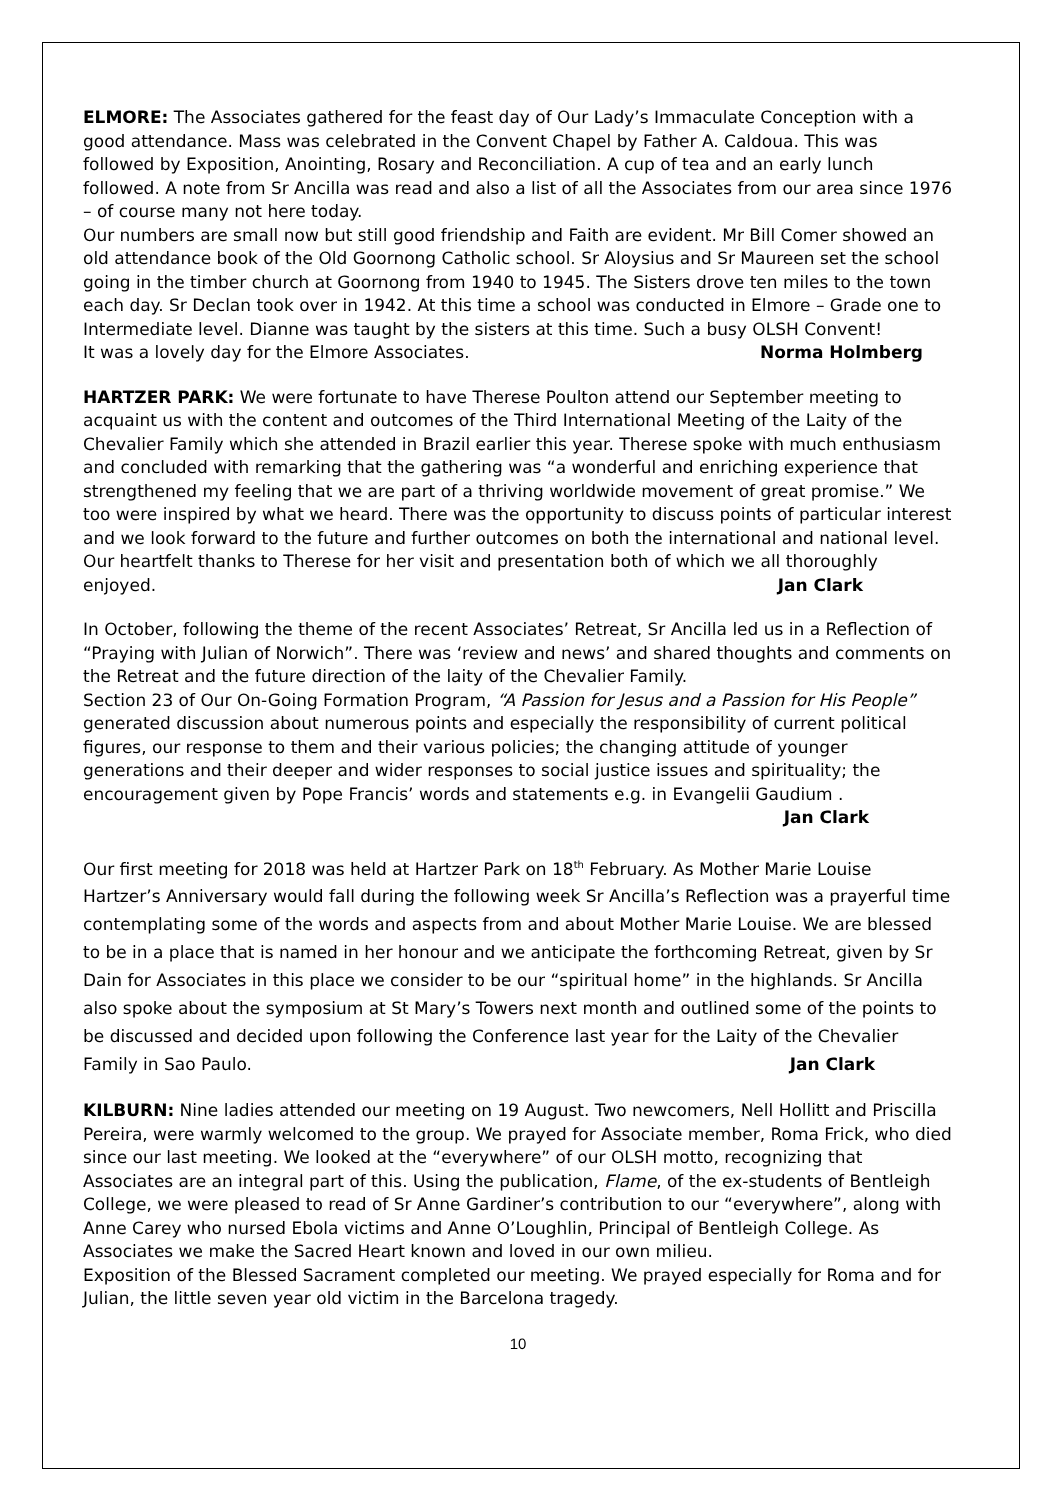ELMORE: The Associates gathered for the feast day of Our Lady’s Immaculate Conception with a good attendance. Mass was celebrated in the Convent Chapel by Father A. Caldoua. This was followed by Exposition, Anointing, Rosary and Reconciliation. A cup of tea and an early lunch followed. A note from Sr Ancilla was read and also a list of all the Associates from our area since 1976 – of course many not here today.
Our numbers are small now but still good friendship and Faith are evident. Mr Bill Comer showed an old attendance book of the Old Goornong Catholic school. Sr Aloysius and Sr Maureen set the school going in the timber church at Goornong from 1940 to 1945. The Sisters drove ten miles to the town each day. Sr Declan took over in 1942. At this time a school was conducted in Elmore – Grade one to Intermediate level. Dianne was taught by the sisters at this time. Such a busy OLSH Convent!
It was a lovely day for the Elmore Associates. Norma Holmberg
HARTZER PARK: We were fortunate to have Therese Poulton attend our September meeting to acquaint us with the content and outcomes of the Third International Meeting of the Laity of the Chevalier Family which she attended in Brazil earlier this year. Therese spoke with much enthusiasm and concluded with remarking that the gathering was “a wonderful and enriching experience that strengthened my feeling that we are part of a thriving worldwide movement of great promise.” We too were inspired by what we heard. There was the opportunity to discuss points of particular interest and we look forward to the future and further outcomes on both the international and national level. Our heartfelt thanks to Therese for her visit and presentation both of which we all thoroughly enjoyed. Jan Clark
In October, following the theme of the recent Associates’ Retreat, Sr Ancilla led us in a Reflection of “Praying with Julian of Norwich”. There was ‘review and news’ and shared thoughts and comments on the Retreat and the future direction of the laity of the Chevalier Family.
Section 23 of Our On-Going Formation Program, “A Passion for Jesus and a Passion for His People” generated discussion about numerous points and especially the responsibility of current political figures, our response to them and their various policies; the changing attitude of younger generations and their deeper and wider responses to social justice issues and spirituality; the encouragement given by Pope Francis’ words and statements e.g. in Evangelii Gaudium .
Jan Clark
Our first meeting for 2018 was held at Hartzer Park on 18<sup>th</sup> February. As Mother Marie Louise Hartzer’s Anniversary would fall during the following week Sr Ancilla’s Reflection was a prayerful time contemplating some of the words and aspects from and about Mother Marie Louise. We are blessed to be in a place that is named in her honour and we anticipate the forthcoming Retreat, given by Sr Dain for Associates in this place we consider to be our “spiritual home” in the highlands. Sr Ancilla also spoke about the symposium at St Mary’s Towers next month and outlined some of the points to be discussed and decided upon following the Conference last year for the Laity of the Chevalier Family in Sao Paulo. Jan Clark
KILBURN: Nine ladies attended our meeting on 19 August. Two newcomers, Nell Hollitt and Priscilla Pereira, were warmly welcomed to the group. We prayed for Associate member, Roma Frick, who died since our last meeting. We looked at the “everywhere” of our OLSH motto, recognizing that Associates are an integral part of this. Using the publication, Flame, of the ex-students of Bentleigh College, we were pleased to read of Sr Anne Gardiner’s contribution to our “everywhere”, along with Anne Carey who nursed Ebola victims and Anne O’Loughlin, Principal of Bentleigh College. As Associates we make the Sacred Heart known and loved in our own milieu.
Exposition of the Blessed Sacrament completed our meeting. We prayed especially for Roma and for Julian, the little seven year old victim in the Barcelona tragedy.
10